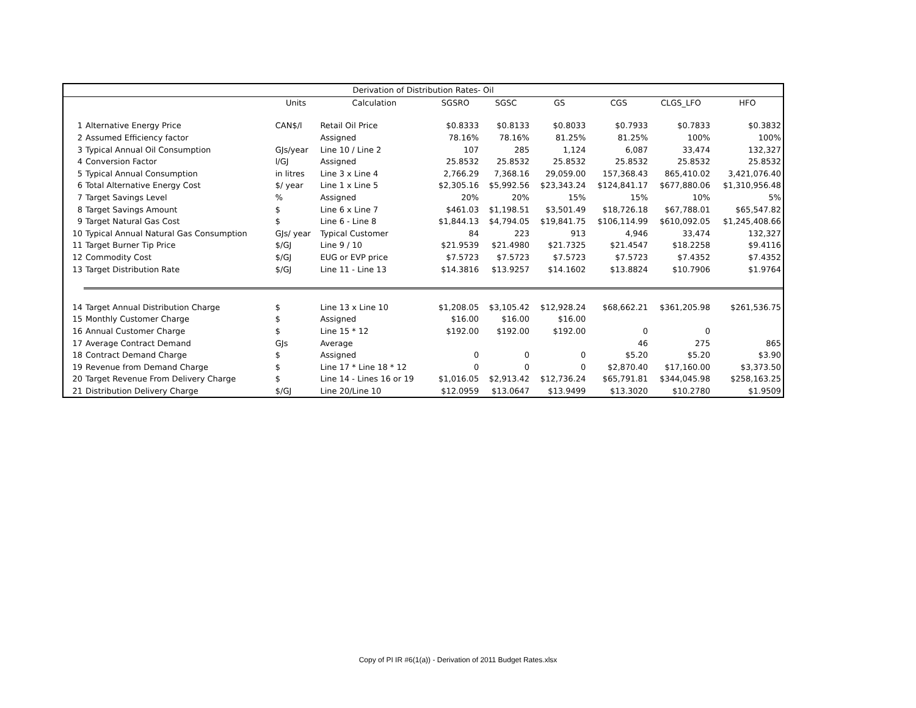| Derivation of Distribution Rates- Oil | | | | | | | | | |
| | | Units | Calculation | SGSRO | SGSC | GS | CGS | CLGS_LFO | HFO |
| 1 | Alternative Energy Price | CAN$/l | Retail Oil Price | $0.8333 | $0.8133 | $0.8033 | $0.7933 | $0.7833 | $0.3832 |
| 2 | Assumed Efficiency factor | | Assigned | 78.16% | 78.16% | 81.25% | 81.25% | 100% | 100% |
| 3 | Typical Annual Oil Consumption | GJs/year | Line 10 / Line 2 | 107 | 285 | 1,124 | 6,087 | 33,474 | 132,327 |
| 4 | Conversion Factor | l/GJ | Assigned | 25.8532 | 25.8532 | 25.8532 | 25.8532 | 25.8532 | 25.8532 |
| 5 | Typical Annual Consumption | in litres | Line 3 x Line 4 | 2,766.29 | 7,368.16 | 29,059.00 | 157,368.43 | 865,410.02 | 3,421,076.40 |
| 6 | Total Alternative Energy Cost | $/ year | Line 1 x Line 5 | $2,305.16 | $5,992.56 | $23,343.24 | $124,841.17 | $677,880.06 | $1,310,956.48 |
| 7 | Target Savings Level | % | Assigned | 20% | 20% | 15% | 15% | 10% | 5% |
| 8 | Target Savings Amount | $ | Line 6 x Line 7 | $461.03 | $1,198.51 | $3,501.49 | $18,726.18 | $67,788.01 | $65,547.82 |
| 9 | Target Natural Gas Cost | $ | Line 6 - Line 8 | $1,844.13 | $4,794.05 | $19,841.75 | $106,114.99 | $610,092.05 | $1,245,408.66 |
| 10 | Typical Annual Natural Gas Consumption | GJs/ year | Typical Customer | 84 | 223 | 913 | 4,946 | 33,474 | 132,327 |
| 11 | Target Burner Tip Price | $/GJ | Line 9 / 10 | $21.9539 | $21.4980 | $21.7325 | $21.4547 | $18.2258 | $9.4116 |
| 12 | Commodity Cost | $/GJ | EUG or EVP price | $7.5723 | $7.5723 | $7.5723 | $7.5723 | $7.4352 | $7.4352 |
| 13 | Target Distribution Rate | $/GJ | Line 11 - Line 13 | $14.3816 | $13.9257 | $14.1602 | $13.8824 | $10.7906 | $1.9764 |
| 14 | Target Annual Distribution Charge | $ | Line 13 x Line 10 | $1,208.05 | $3,105.42 | $12,928.24 | $68,662.21 | $361,205.98 | $261,536.75 |
| 15 | Monthly Customer Charge | $ | Assigned | $16.00 | $16.00 | $16.00 | | | |
| 16 | Annual Customer Charge | $ | Line 15 * 12 | $192.00 | $192.00 | $192.00 | 0 | 0 | |
| 17 | Average Contract Demand | GJs | Average | | | | 46 | 275 | 865 |
| 18 | Contract Demand Charge | $ | Assigned | 0 | 0 | 0 | $5.20 | $5.20 | $3.90 |
| 19 | Revenue from Demand Charge | $ | Line 17 * Line 18 * 12 | 0 | 0 | 0 | $2,870.40 | $17,160.00 | $3,373.50 |
| 20 | Target Revenue From Delivery Charge | $ | Line 14 - Lines 16 or 19 | $1,016.05 | $2,913.42 | $12,736.24 | $65,791.81 | $344,045.98 | $258,163.25 |
| 21 | Distribution Delivery Charge | $/GJ | Line 20/Line 10 | $12.0959 | $13.0647 | $13.9499 | $13.3020 | $10.2780 | $1.9509 |
Copy of PI IR #6(1(a)) - Derivation of 2011 Budget Rates.xlsx